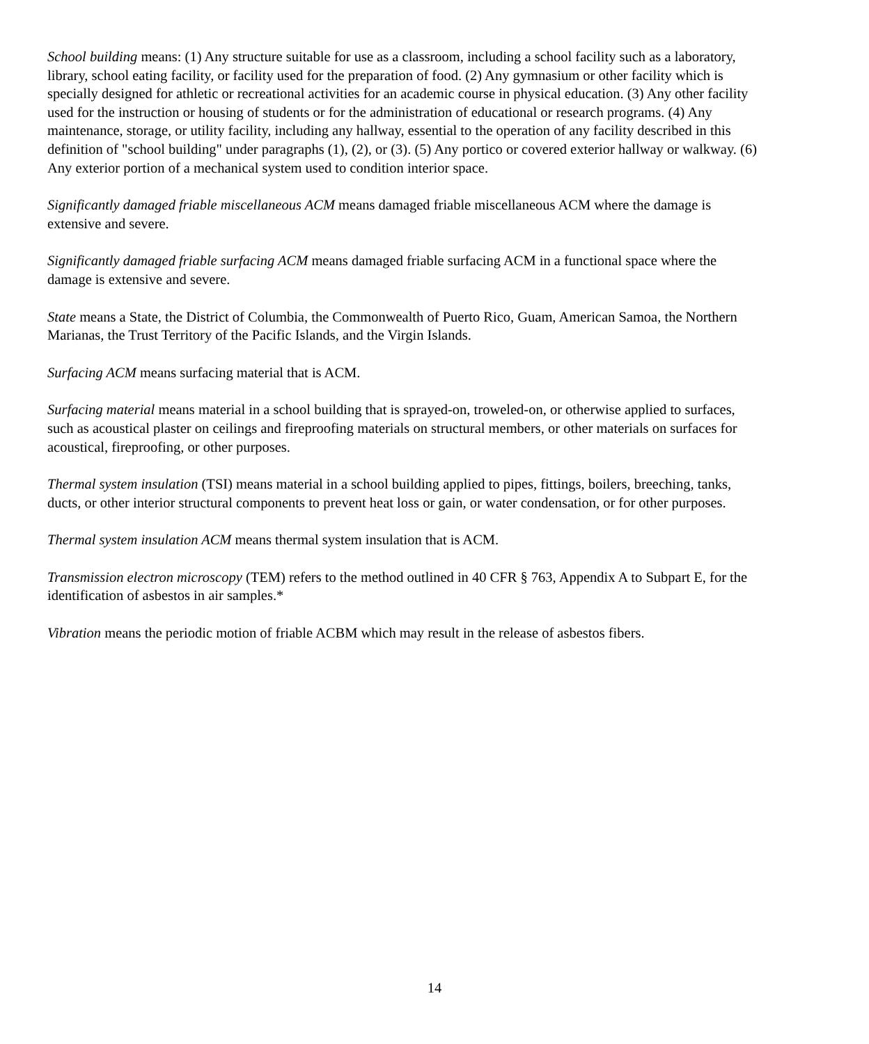School building means: (1) Any structure suitable for use as a classroom, including a school facility such as a laboratory, library, school eating facility, or facility used for the preparation of food. (2) Any gymnasium or other facility which is specially designed for athletic or recreational activities for an academic course in physical education. (3) Any other facility used for the instruction or housing of students or for the administration of educational or research programs. (4) Any maintenance, storage, or utility facility, including any hallway, essential to the operation of any facility described in this definition of "school building" under paragraphs (1), (2), or (3). (5) Any portico or covered exterior hallway or walkway. (6) Any exterior portion of a mechanical system used to condition interior space.
Significantly damaged friable miscellaneous ACM means damaged friable miscellaneous ACM where the damage is extensive and severe.
Significantly damaged friable surfacing ACM means damaged friable surfacing ACM in a functional space where the damage is extensive and severe.
State means a State, the District of Columbia, the Commonwealth of Puerto Rico, Guam, American Samoa, the Northern Marianas, the Trust Territory of the Pacific Islands, and the Virgin Islands.
Surfacing ACM means surfacing material that is ACM.
Surfacing material means material in a school building that is sprayed-on, troweled-on, or otherwise applied to surfaces, such as acoustical plaster on ceilings and fireproofing materials on structural members, or other materials on surfaces for acoustical, fireproofing, or other purposes.
Thermal system insulation (TSI) means material in a school building applied to pipes, fittings, boilers, breeching, tanks, ducts, or other interior structural components to prevent heat loss or gain, or water condensation, or for other purposes.
Thermal system insulation ACM means thermal system insulation that is ACM.
Transmission electron microscopy (TEM) refers to the method outlined in 40 CFR § 763, Appendix A to Subpart E, for the identification of asbestos in air samples.*
Vibration means the periodic motion of friable ACBM which may result in the release of asbestos fibers.
14